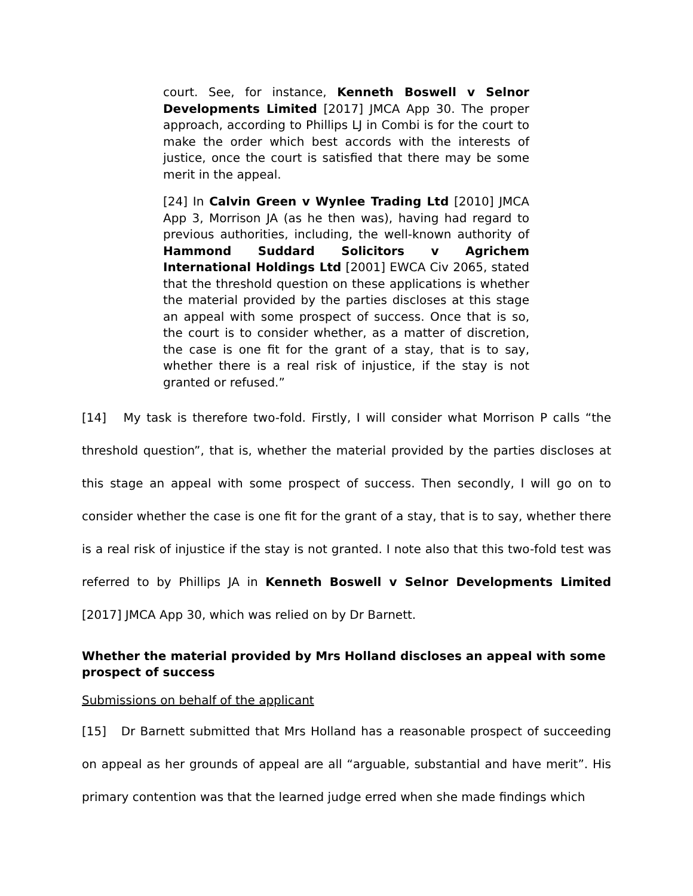court. See, for instance, Kenneth Boswell v Selnor Developments Limited [2017] JMCA App 30. The proper approach, according to Phillips LJ in Combi is for the court to make the order which best accords with the interests of justice, once the court is satisfied that there may be some merit in the appeal.
[24] In Calvin Green v Wynlee Trading Ltd [2010] JMCA App 3, Morrison JA (as he then was), having had regard to previous authorities, including, the well-known authority of Hammond Suddard Solicitors v Agrichem International Holdings Ltd [2001] EWCA Civ 2065, stated that the threshold question on these applications is whether the material provided by the parties discloses at this stage an appeal with some prospect of success. Once that is so, the court is to consider whether, as a matter of discretion, the case is one fit for the grant of a stay, that is to say, whether there is a real risk of injustice, if the stay is not granted or refused.”
[14] My task is therefore two-fold. Firstly, I will consider what Morrison P calls “the threshold question”, that is, whether the material provided by the parties discloses at this stage an appeal with some prospect of success. Then secondly, I will go on to consider whether the case is one fit for the grant of a stay, that is to say, whether there is a real risk of injustice if the stay is not granted. I note also that this two-fold test was referred to by Phillips JA in Kenneth Boswell v Selnor Developments Limited [2017] JMCA App 30, which was relied on by Dr Barnett.
Whether the material provided by Mrs Holland discloses an appeal with some prospect of success
Submissions on behalf of the applicant
[15] Dr Barnett submitted that Mrs Holland has a reasonable prospect of succeeding on appeal as her grounds of appeal are all “arguable, substantial and have merit”. His primary contention was that the learned judge erred when she made findings which